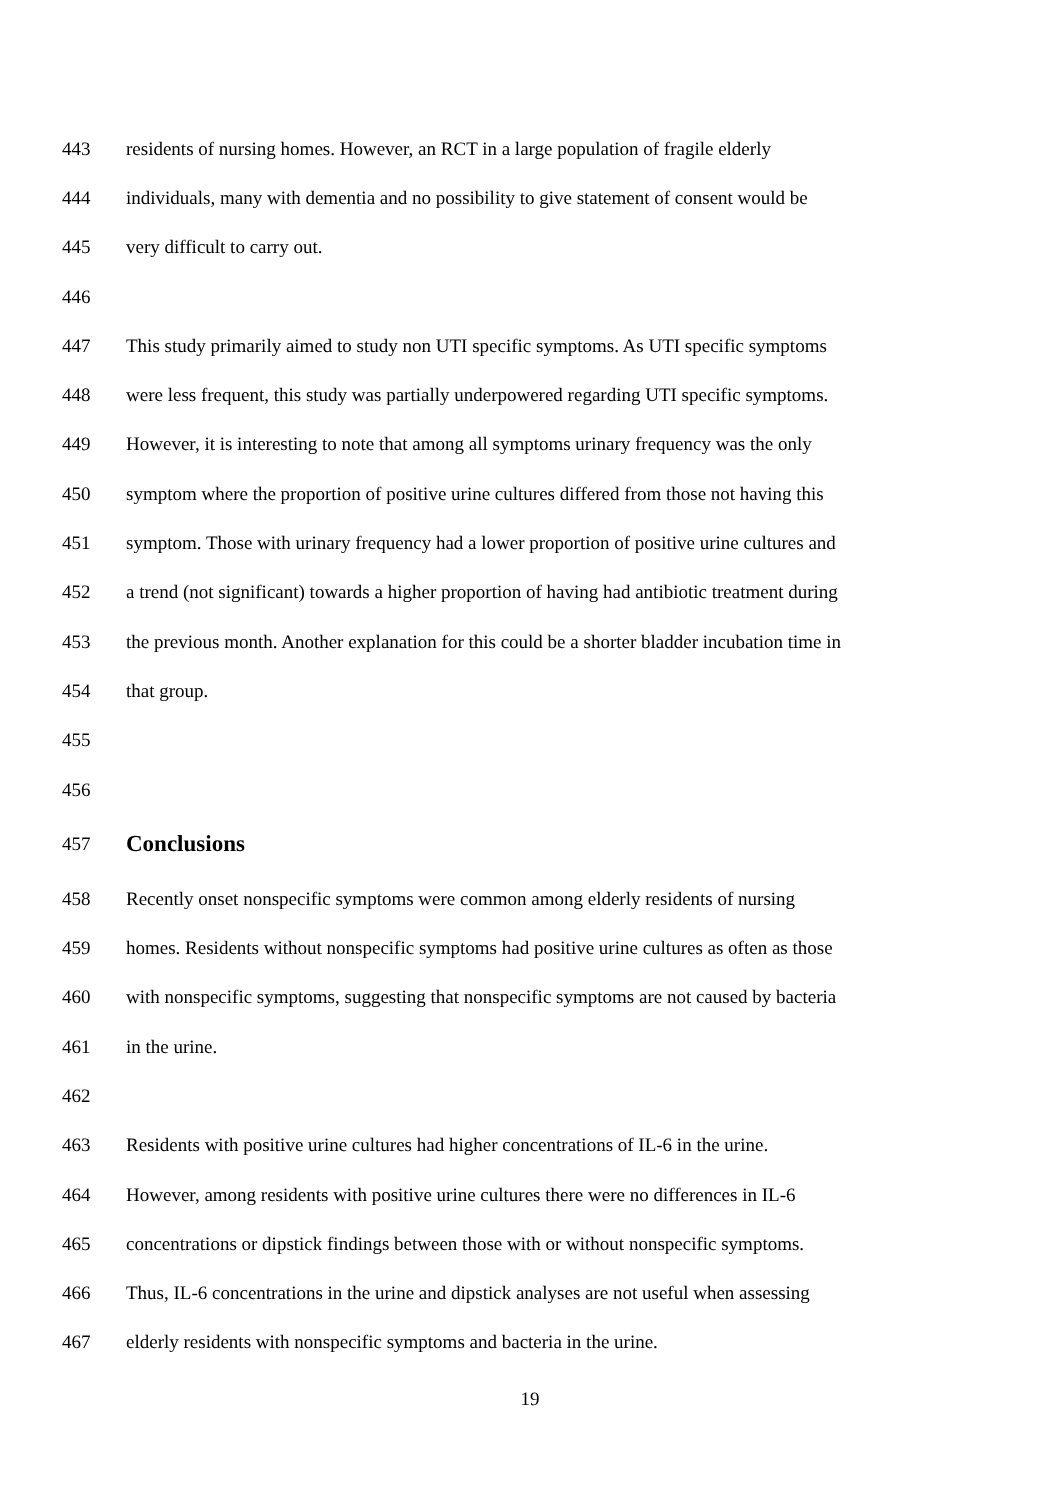443 residents of nursing homes. However, an RCT in a large population of fragile elderly
444 individuals, many with dementia and no possibility to give statement of consent would be
445 very difficult to carry out.
446
447 This study primarily aimed to study non UTI specific symptoms. As UTI specific symptoms
448 were less frequent, this study was partially underpowered regarding UTI specific symptoms.
449 However, it is interesting to note that among all symptoms urinary frequency was the only
450 symptom where the proportion of positive urine cultures differed from those not having this
451 symptom. Those with urinary frequency had a lower proportion of positive urine cultures and
452 a trend (not significant) towards a higher proportion of having had antibiotic treatment during
453 the previous month. Another explanation for this could be a shorter bladder incubation time in
454 that group.
455
456
457 Conclusions
458 Recently onset nonspecific symptoms were common among elderly residents of nursing
459 homes. Residents without nonspecific symptoms had positive urine cultures as often as those
460 with nonspecific symptoms, suggesting that nonspecific symptoms are not caused by bacteria
461 in the urine.
462
463 Residents with positive urine cultures had higher concentrations of IL-6 in the urine.
464 However, among residents with positive urine cultures there were no differences in IL-6
465 concentrations or dipstick findings between those with or without nonspecific symptoms.
466 Thus, IL-6 concentrations in the urine and dipstick analyses are not useful when assessing
467 elderly residents with nonspecific symptoms and bacteria in the urine.
19